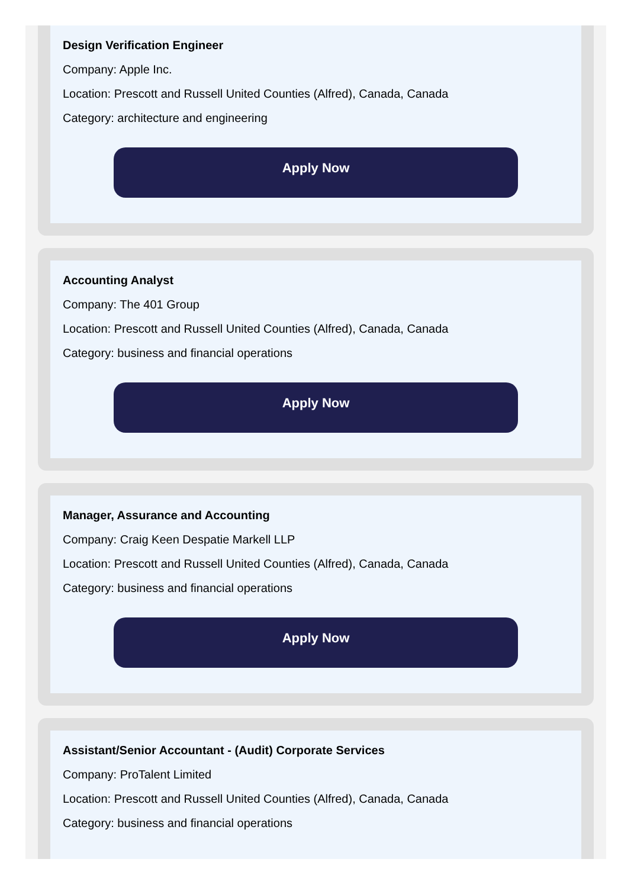Design Verification Engineer
Company: Apple Inc.
Location: Prescott and Russell United Counties (Alfred), Canada, Canada
Category: architecture and engineering
Apply Now
Accounting Analyst
Company: The 401 Group
Location: Prescott and Russell United Counties (Alfred), Canada, Canada
Category: business and financial operations
Apply Now
Manager, Assurance and Accounting
Company: Craig Keen Despatie Markell LLP
Location: Prescott and Russell United Counties (Alfred), Canada, Canada
Category: business and financial operations
Apply Now
Assistant/Senior Accountant - (Audit) Corporate Services
Company: ProTalent Limited
Location: Prescott and Russell United Counties (Alfred), Canada, Canada
Category: business and financial operations